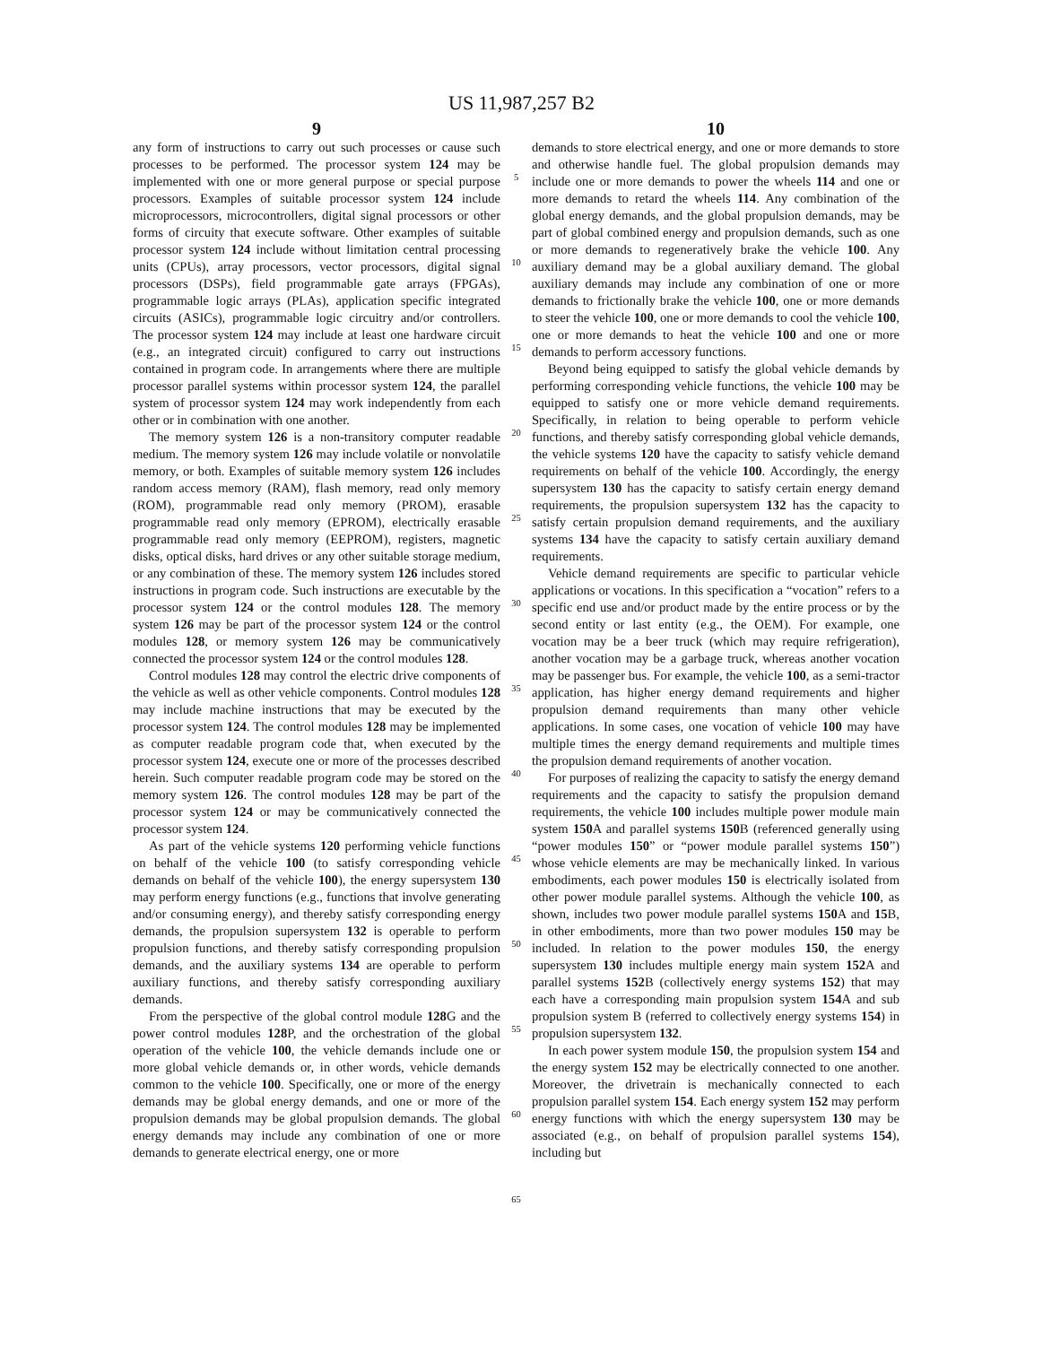US 11,987,257 B2
9
any form of instructions to carry out such processes or cause such processes to be performed. The processor system 124 may be implemented with one or more general purpose or special purpose processors. Examples of suitable processor system 124 include microprocessors, microcontrollers, digital signal processors or other forms of circuity that execute software. Other examples of suitable processor system 124 include without limitation central processing units (CPUs), array processors, vector processors, digital signal processors (DSPs), field programmable gate arrays (FPGAs), programmable logic arrays (PLAs), application specific integrated circuits (ASICs), programmable logic circuitry and/or controllers. The processor system 124 may include at least one hardware circuit (e.g., an integrated circuit) configured to carry out instructions contained in program code. In arrangements where there are multiple processor parallel systems within processor system 124, the parallel system of processor system 124 may work independently from each other or in combination with one another.
The memory system 126 is a non-transitory computer readable medium. The memory system 126 may include volatile or nonvolatile memory, or both. Examples of suitable memory system 126 includes random access memory (RAM), flash memory, read only memory (ROM), programmable read only memory (PROM), erasable programmable read only memory (EPROM), electrically erasable programmable read only memory (EEPROM), registers, magnetic disks, optical disks, hard drives or any other suitable storage medium, or any combination of these. The memory system 126 includes stored instructions in program code. Such instructions are executable by the processor system 124 or the control modules 128. The memory system 126 may be part of the processor system 124 or the control modules 128, or memory system 126 may be communicatively connected the processor system 124 or the control modules 128.
Control modules 128 may control the electric drive components of the vehicle as well as other vehicle components. Control modules 128 may include machine instructions that may be executed by the processor system 124. The control modules 128 may be implemented as computer readable program code that, when executed by the processor system 124, execute one or more of the processes described herein. Such computer readable program code may be stored on the memory system 126. The control modules 128 may be part of the processor system 124 or may be communicatively connected the processor system 124.
As part of the vehicle systems 120 performing vehicle functions on behalf of the vehicle 100 (to satisfy corresponding vehicle demands on behalf of the vehicle 100), the energy supersystem 130 may perform energy functions (e.g., functions that involve generating and/or consuming energy), and thereby satisfy corresponding energy demands, the propulsion supersystem 132 is operable to perform propulsion functions, and thereby satisfy corresponding propulsion demands, and the auxiliary systems 134 are operable to perform auxiliary functions, and thereby satisfy corresponding auxiliary demands.
From the perspective of the global control module 128 G and the power control modules 128 P, and the orchestration of the global operation of the vehicle 100, the vehicle demands include one or more global vehicle demands or, in other words, vehicle demands common to the vehicle 100. Specifically, one or more of the energy demands may be global energy demands, and one or more of the propulsion demands may be global propulsion demands. The global energy demands may include any combination of one or more demands to generate electrical energy, one or more
5
10
15
20
25
30
35
40
45
50
55
60
65
10
demands to store electrical energy, and one or more demands to store and otherwise handle fuel. The global propulsion demands may include one or more demands to power the wheels 114 and one or more demands to retard the wheels 114. Any combination of the global energy demands, and the global propulsion demands, may be part of global combined energy and propulsion demands, such as one or more demands to regeneratively brake the vehicle 100. Any auxiliary demand may be a global auxiliary demand. The global auxiliary demands may include any combination of one or more demands to frictionally brake the vehicle 100, one or more demands to steer the vehicle 100, one or more demands to cool the vehicle 100, one or more demands to heat the vehicle 100 and one or more demands to perform accessory functions.
Beyond being equipped to satisfy the global vehicle demands by performing corresponding vehicle functions, the vehicle 100 may be equipped to satisfy one or more vehicle demand requirements. Specifically, in relation to being operable to perform vehicle functions, and thereby satisfy corresponding global vehicle demands, the vehicle systems 120 have the capacity to satisfy vehicle demand requirements on behalf of the vehicle 100. Accordingly, the energy supersystem 130 has the capacity to satisfy certain energy demand requirements, the propulsion supersystem 132 has the capacity to satisfy certain propulsion demand requirements, and the auxiliary systems 134 have the capacity to satisfy certain auxiliary demand requirements.
Vehicle demand requirements are specific to particular vehicle applications or vocations. In this specification a “vocation” refers to a specific end use and/or product made by the entire process or by the second entity or last entity (e.g., the OEM). For example, one vocation may be a beer truck (which may require refrigeration), another vocation may be a garbage truck, whereas another vocation may be passenger bus. For example, the vehicle 100, as a semi-tractor application, has higher energy demand requirements and higher propulsion demand requirements than many other vehicle applications. In some cases, one vocation of vehicle 100 may have multiple times the energy demand requirements and multiple times the propulsion demand requirements of another vocation.
For purposes of realizing the capacity to satisfy the energy demand requirements and the capacity to satisfy the propulsion demand requirements, the vehicle 100 includes multiple power module main system 150 A and parallel systems 150 B (referenced generally using “power modules 150” or “power module parallel systems 150”) whose vehicle elements are may be mechanically linked. In various embodiments, each power modules 150 is electrically isolated from other power module parallel systems. Although the vehicle 100, as shown, includes two power module parallel systems 150 A and 15 B, in other embodiments, more than two power modules 150 may be included. In relation to the power modules 150, the energy supersystem 130 includes multiple energy main system 152 A and parallel systems 152 B (collectively energy systems 152) that may each have a corresponding main propulsion system 154 A and sub propulsion system B (referred to collectively energy systems 154) in propulsion supersystem 132.
In each power system module 150, the propulsion system 154 and the energy system 152 may be electrically connected to one another. Moreover, the drivetrain is mechanically connected to each propulsion parallel system 154. Each energy system 152 may perform energy functions with which the energy supersystem 130 may be associated (e.g., on behalf of propulsion parallel systems 154), including but